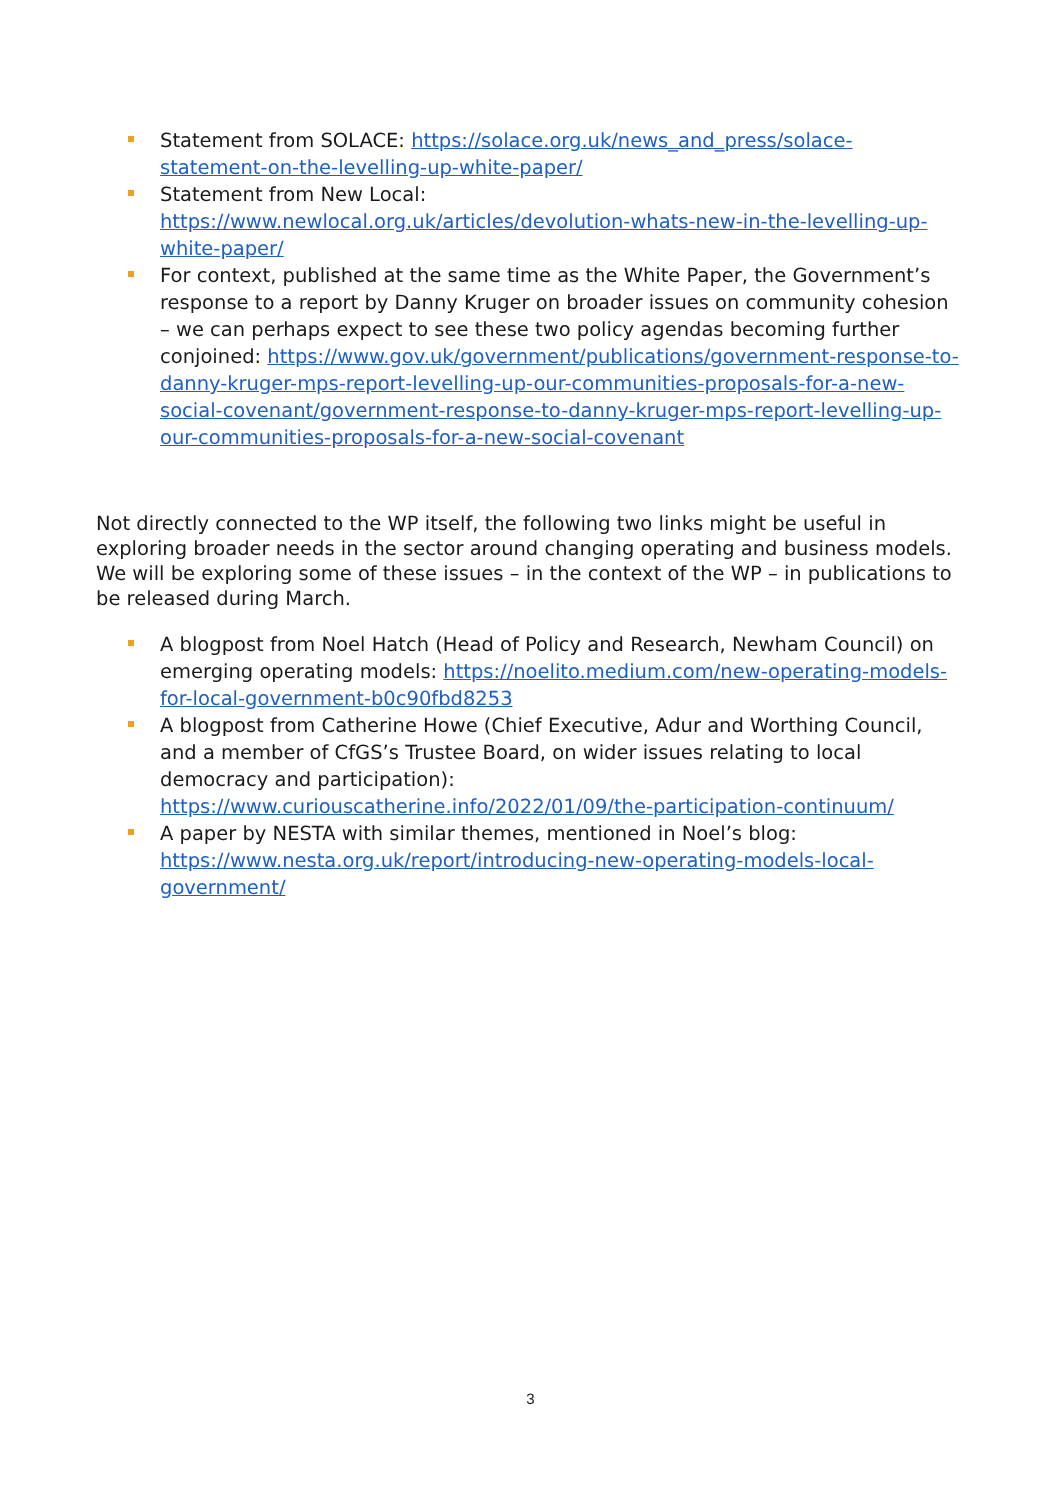Statement from SOLACE: https://solace.org.uk/news_and_press/solace-statement-on-the-levelling-up-white-paper/
Statement from New Local:
https://www.newlocal.org.uk/articles/devolution-whats-new-in-the-levelling-up-white-paper/
For context, published at the same time as the White Paper, the Government’s response to a report by Danny Kruger on broader issues on community cohesion – we can perhaps expect to see these two policy agendas becoming further conjoined: https://www.gov.uk/government/publications/government-response-to-danny-kruger-mps-report-levelling-up-our-communities-proposals-for-a-new-social-covenant/government-response-to-danny-kruger-mps-report-levelling-up-our-communities-proposals-for-a-new-social-covenant
Not directly connected to the WP itself, the following two links might be useful in exploring broader needs in the sector around changing operating and business models. We will be exploring some of these issues – in the context of the WP – in publications to be released during March.
A blogpost from Noel Hatch (Head of Policy and Research, Newham Council) on emerging operating models: https://noelito.medium.com/new-operating-models-for-local-government-b0c90fbd8253
A blogpost from Catherine Howe (Chief Executive, Adur and Worthing Council, and a member of CfGS’s Trustee Board, on wider issues relating to local democracy and participation):
https://www.curiouscatherine.info/2022/01/09/the-participation-continuum/
A paper by NESTA with similar themes, mentioned in Noel’s blog:
https://www.nesta.org.uk/report/introducing-new-operating-models-local-government/
3